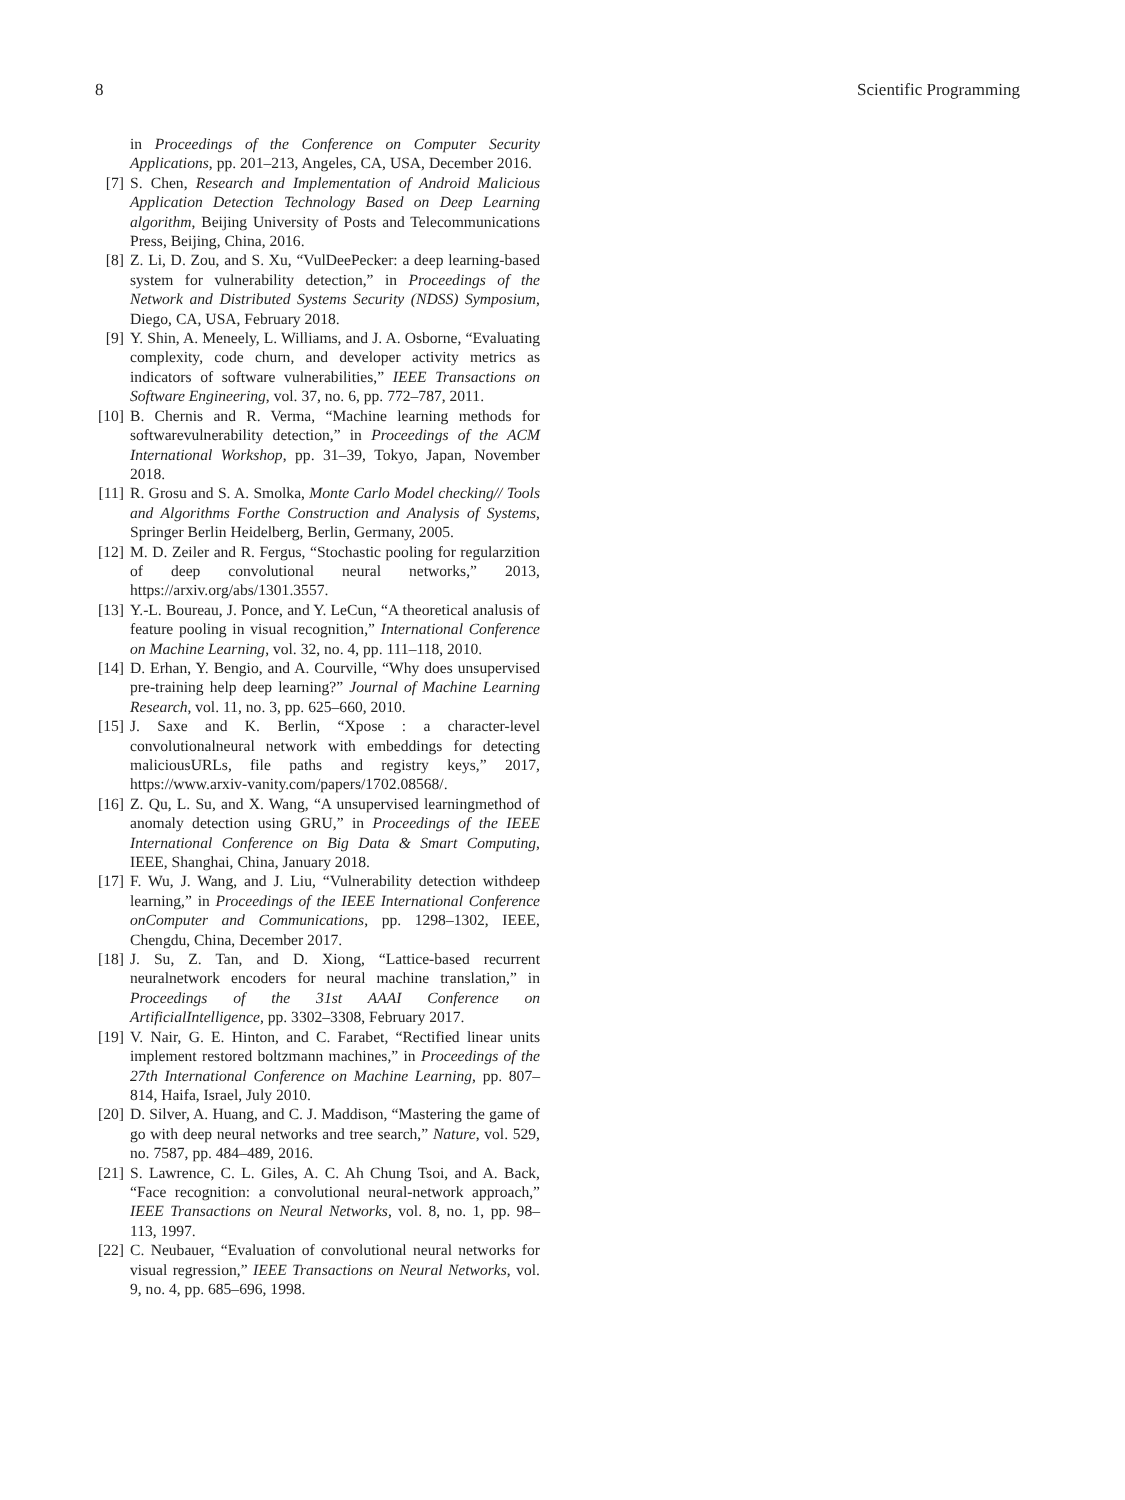8 Scientific Programming
in Proceedings of the Conference on Computer Security Applications, pp. 201–213, Angeles, CA, USA, December 2016.
[7] S. Chen, Research and Implementation of Android Malicious Application Detection Technology Based on Deep Learning algorithm, Beijing University of Posts and Telecommunications Press, Beijing, China, 2016.
[8] Z. Li, D. Zou, and S. Xu, “VulDeePecker: a deep learning-based system for vulnerability detection,” in Proceedings of the Network and Distributed Systems Security (NDSS) Symposium, Diego, CA, USA, February 2018.
[9] Y. Shin, A. Meneely, L. Williams, and J. A. Osborne, “Evaluating complexity, code churn, and developer activity metrics as indicators of software vulnerabilities,” IEEE Transactions on Software Engineering, vol. 37, no. 6, pp. 772–787, 2011.
[10] B. Chernis and R. Verma, “Machine learning methods for softwarevulnerability detection,” in Proceedings of the ACM International Workshop, pp. 31–39, Tokyo, Japan, November 2018.
[11] R. Grosu and S. A. Smolka, Monte Carlo Model checking// Tools and Algorithms Forthe Construction and Analysis of Systems, Springer Berlin Heidelberg, Berlin, Germany, 2005.
[12] M. D. Zeiler and R. Fergus, “Stochastic pooling for regularzition of deep convolutional neural networks,” 2013, https://arxiv.org/abs/1301.3557.
[13] Y.-L. Boureau, J. Ponce, and Y. LeCun, “A theoretical analusis of feature pooling in visual recognition,” International Conference on Machine Learning, vol. 32, no. 4, pp. 111–118, 2010.
[14] D. Erhan, Y. Bengio, and A. Courville, “Why does unsupervised pre-training help deep learning?” Journal of Machine Learning Research, vol. 11, no. 3, pp. 625–660, 2010.
[15] J. Saxe and K. Berlin, “Xpose : a character-level convolutionalneural network with embeddings for detecting maliciousURLs, file paths and registry keys,” 2017, https://www.arxiv-vanity.com/papers/1702.08568/.
[16] Z. Qu, L. Su, and X. Wang, “A unsupervised learningmethod of anomaly detection using GRU,” in Proceedings of the IEEE International Conference on Big Data & Smart Computing, IEEE, Shanghai, China, January 2018.
[17] F. Wu, J. Wang, and J. Liu, “Vulnerability detection withdeep learning,” in Proceedings of the IEEE International Conference onComputer and Communications, pp. 1298–1302, IEEE, Chengdu, China, December 2017.
[18] J. Su, Z. Tan, and D. Xiong, “Lattice-based recurrent neuralnetwork encoders for neural machine translation,” in Proceedings of the 31st AAAI Conference on ArtificialIntelligence, pp. 3302–3308, February 2017.
[19] V. Nair, G. E. Hinton, and C. Farabet, “Rectified linear units implement restored boltzmann machines,” in Proceedings of the 27th International Conference on Machine Learning, pp. 807–814, Haifa, Israel, July 2010.
[20] D. Silver, A. Huang, and C. J. Maddison, “Mastering the game of go with deep neural networks and tree search,” Nature, vol. 529, no. 7587, pp. 484–489, 2016.
[21] S. Lawrence, C. L. Giles, A. C. Ah Chung Tsoi, and A. Back, “Face recognition: a convolutional neural-network approach,” IEEE Transactions on Neural Networks, vol. 8, no. 1, pp. 98–113, 1997.
[22] C. Neubauer, “Evaluation of convolutional neural networks for visual regression,” IEEE Transactions on Neural Networks, vol. 9, no. 4, pp. 685–696, 1998.